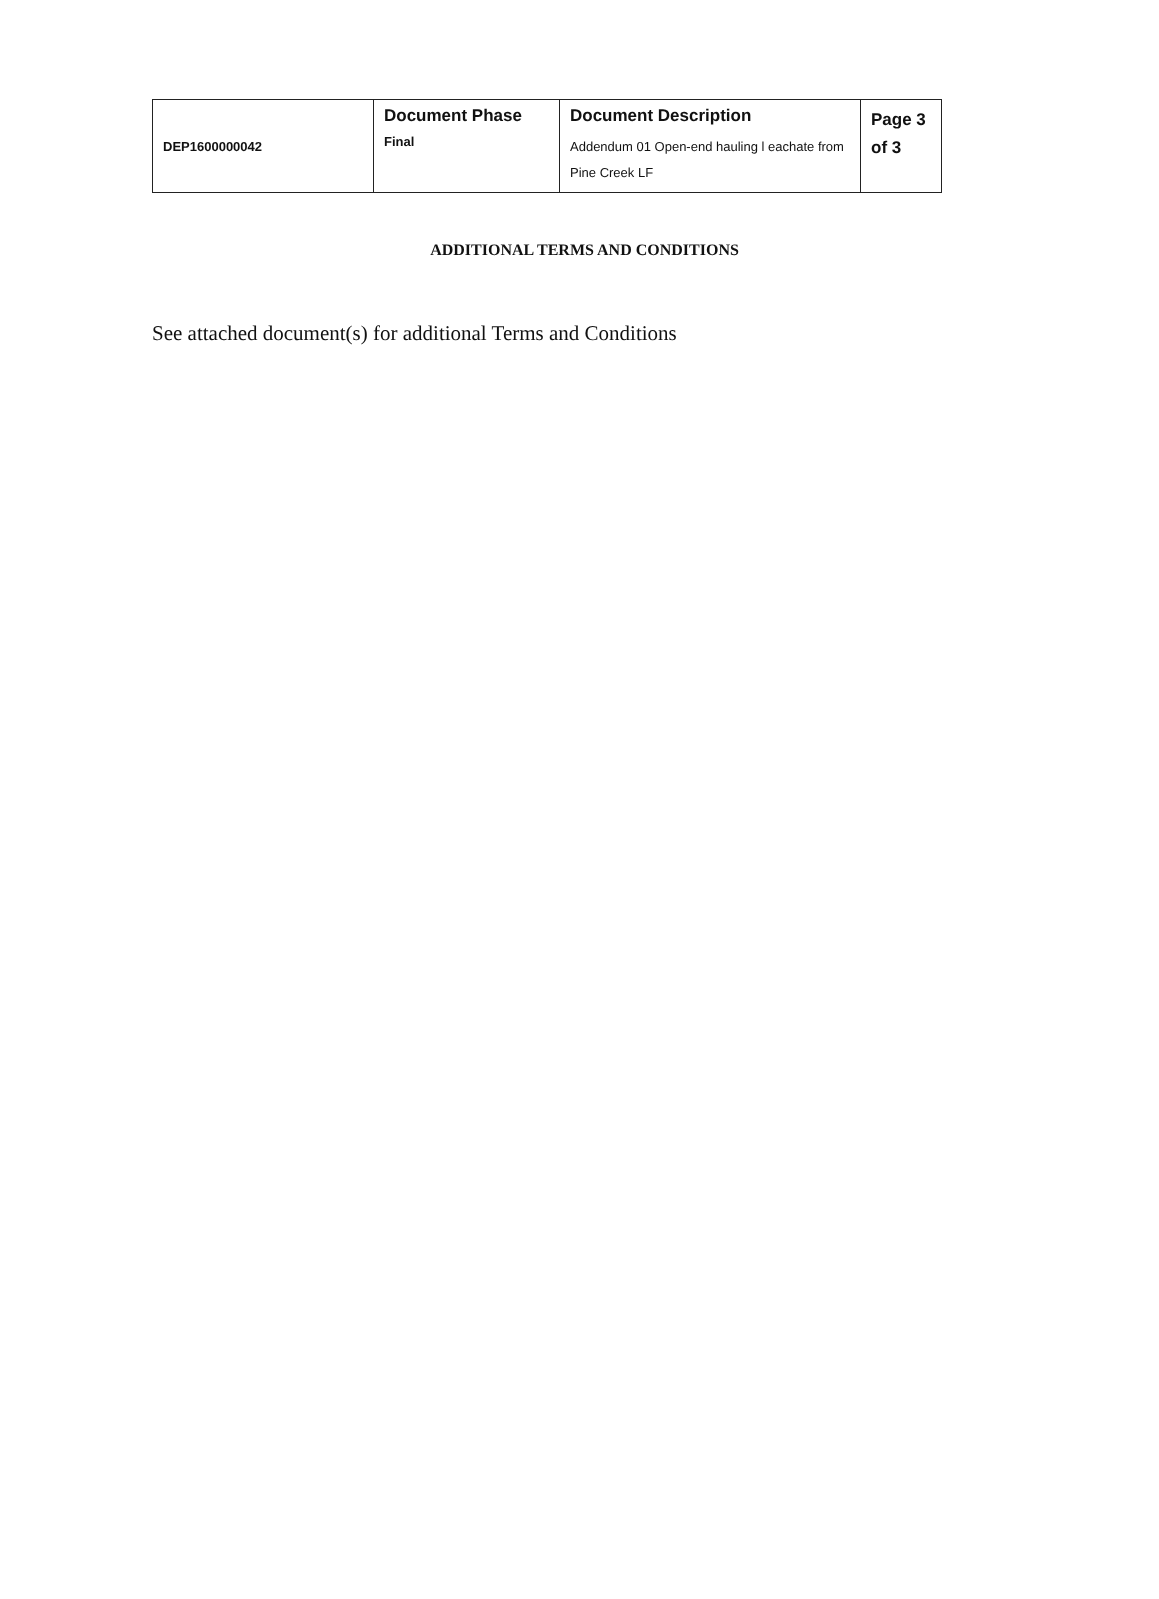| DEP1600000042 | Document Phase Final | Document Description Addendum 01 Open-end hauling l eachate from Pine Creek LF | Page 3 of 3 |
ADDITIONAL TERMS AND CONDITIONS
See attached document(s) for additional Terms and Conditions